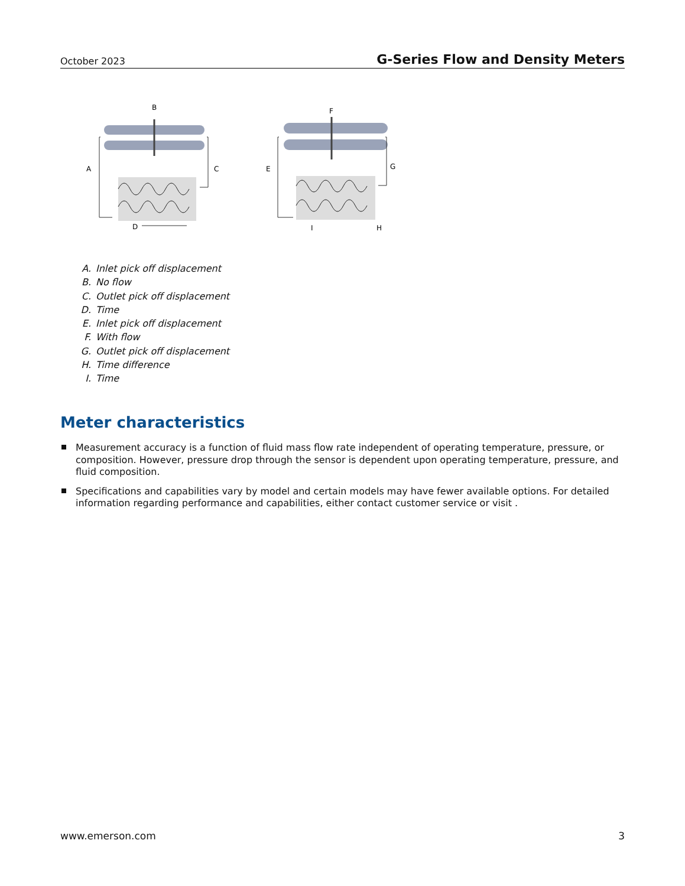October 2023 G-Series Flow and Density Meters
B
A
C
D
F
E
G
I
H
A. Inlet pick off displacement
B. No flow
C. Outlet pick off displacement
D. Time
E. Inlet pick off displacement
F. With flow
G. Outlet pick off displacement
H. Time difference
I. Time
Meter characteristics
Measurement accuracy is a function of fluid mass flow rate independent of operating temperature, pressure, or composition. However, pressure drop through the sensor is dependent upon operating temperature, pressure, and fluid composition.
Specifications and capabilities vary by model and certain models may have fewer available options. For detailed information regarding performance and capabilities, either contact customer service or visit .
www.emerson.com 3